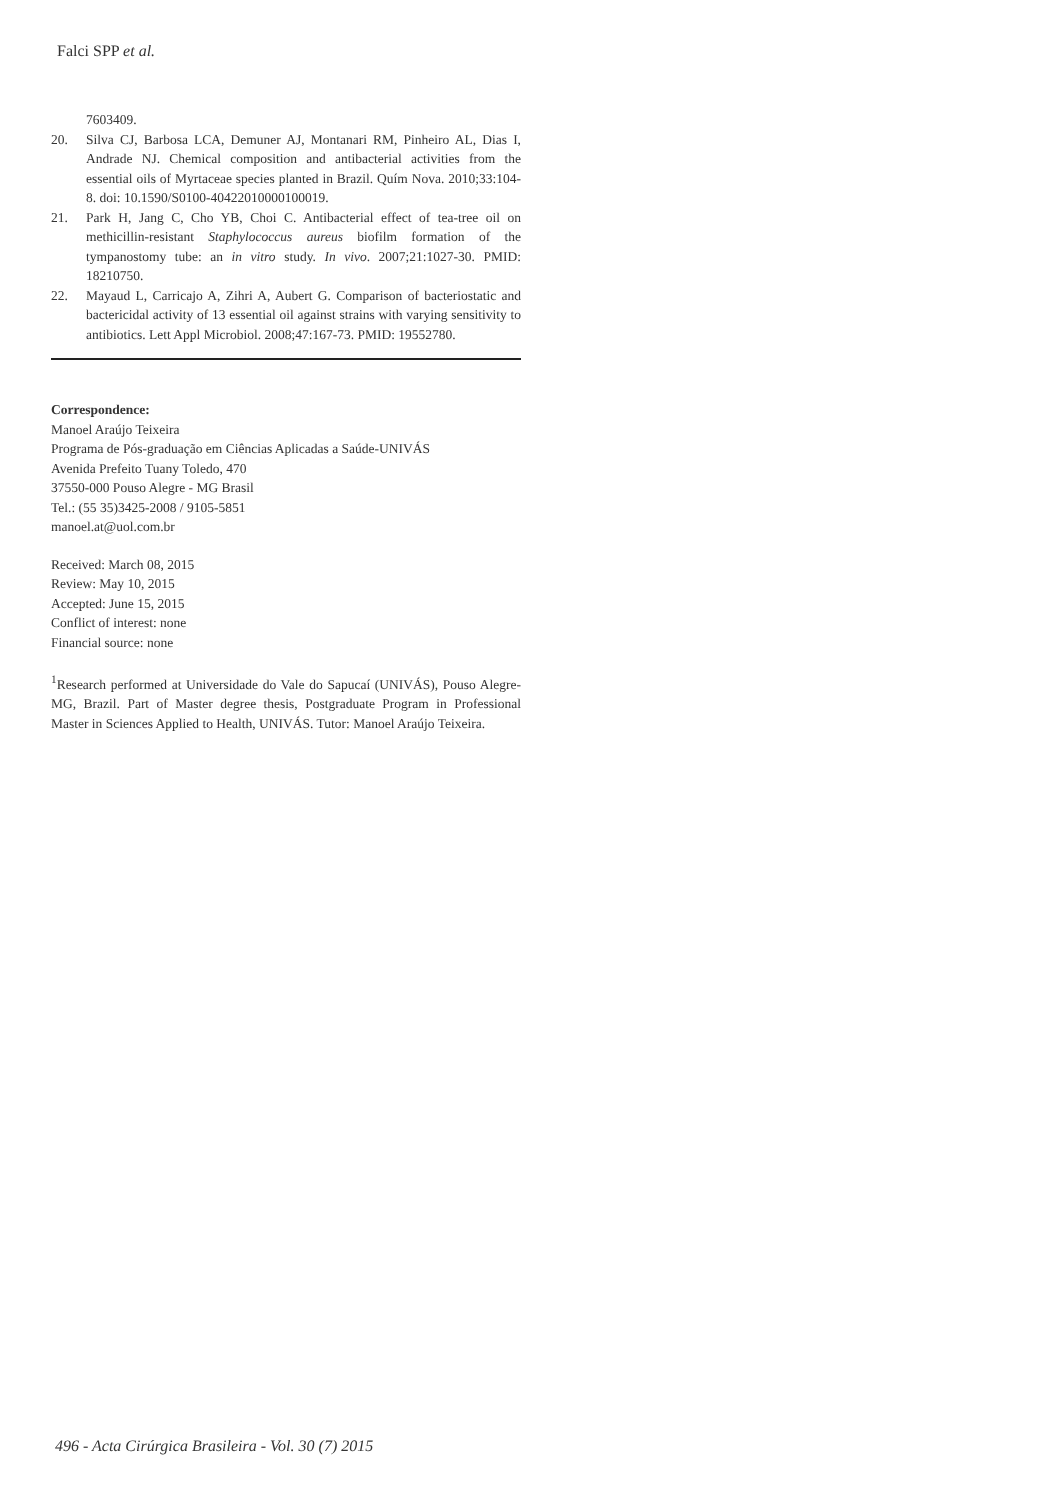Falci SPP et al.
7603409.
20. Silva CJ, Barbosa LCA, Demuner AJ, Montanari RM, Pinheiro AL, Dias I, Andrade NJ. Chemical composition and antibacterial activities from the essential oils of Myrtaceae species planted in Brazil. Quím Nova. 2010;33:104-8. doi: 10.1590/S0100-40422010000100019.
21. Park H, Jang C, Cho YB, Choi C. Antibacterial effect of tea-tree oil on methicillin-resistant Staphylococcus aureus biofilm formation of the tympanostomy tube: an in vitro study. In vivo. 2007;21:1027-30. PMID: 18210750.
22. Mayaud L, Carricajo A, Zihri A, Aubert G. Comparison of bacteriostatic and bactericidal activity of 13 essential oil against strains with varying sensitivity to antibiotics. Lett Appl Microbiol. 2008;47:167-73. PMID: 19552780.
Correspondence:
Manoel Araújo Teixeira
Programa de Pós-graduação em Ciências Aplicadas a Saúde-UNIVÁS
Avenida Prefeito Tuany Toledo, 470
37550-000 Pouso Alegre - MG Brasil
Tel.: (55 35)3425-2008 / 9105-5851
manoel.at@uol.com.br
Received: March 08, 2015
Review: May 10, 2015
Accepted: June 15, 2015
Conflict of interest: none
Financial source: none
<sup>1</sup> Research performed at Universidade do Vale do Sapucaí (UNIVÁS), Pouso Alegre-MG, Brazil. Part of Master degree thesis, Postgraduate Program in Professional Master in Sciences Applied to Health, UNIVÁS. Tutor: Manoel Araújo Teixeira.
496 - Acta Cirúrgica Brasileira - Vol. 30 (7) 2015